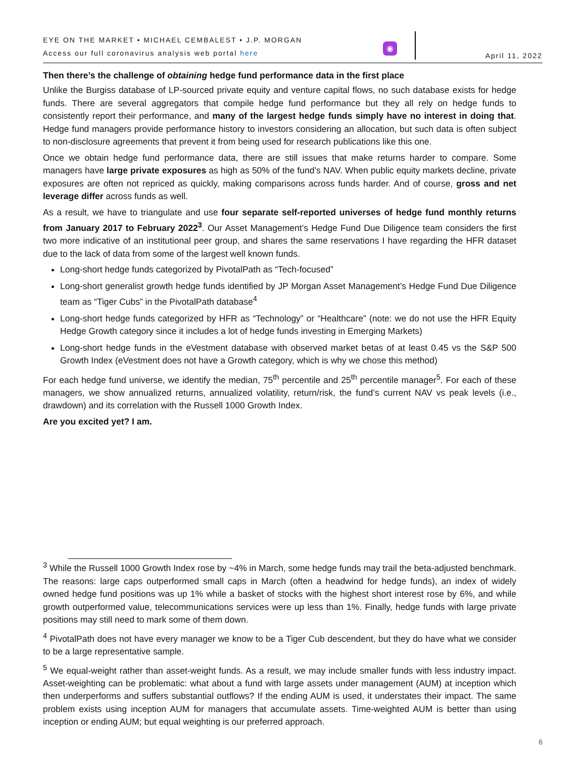EYE ON THE MARKET • MICHAEL CEMBALEST • J.P. MORGAN
Access our full coronavirus analysis web portal here
◉
April 11, 2022
Then there’s the challenge of obtaining hedge fund performance data in the first place
Unlike the Burgiss database of LP-sourced private equity and venture capital flows, no such database exists for hedge funds. There are several aggregators that compile hedge fund performance but they all rely on hedge funds to consistently report their performance, and many of the largest hedge funds simply have no interest in doing that. Hedge fund managers provide performance history to investors considering an allocation, but such data is often subject to non-disclosure agreements that prevent it from being used for research publications like this one.
Once we obtain hedge fund performance data, there are still issues that make returns harder to compare. Some managers have large private exposures as high as 50% of the fund’s NAV. When public equity markets decline, private exposures are often not repriced as quickly, making comparisons across funds harder. And of course, gross and net leverage differ across funds as well.
As a result, we have to triangulate and use four separate self-reported universes of hedge fund monthly returns from January 2017 to February 2022<sup>3</sup>. Our Asset Management’s Hedge Fund Due Diligence team considers the first two more indicative of an institutional peer group, and shares the same reservations I have regarding the HFR dataset due to the lack of data from some of the largest well known funds.
Long-short hedge funds categorized by PivotalPath as “Tech-focused”
Long-short generalist growth hedge funds identified by JP Morgan Asset Management’s Hedge Fund Due Diligence team as “Tiger Cubs” in the PivotalPath database<sup>4</sup>
Long-short hedge funds categorized by HFR as “Technology” or “Healthcare” (note: we do not use the HFR Equity Hedge Growth category since it includes a lot of hedge funds investing in Emerging Markets)
Long-short hedge funds in the eVestment database with observed market betas of at least 0.45 vs the S&P 500 Growth Index (eVestment does not have a Growth category, which is why we chose this method)
For each hedge fund universe, we identify the median, 75<sup>th</sup> percentile and 25<sup>th</sup> percentile manager<sup>5</sup>. For each of these managers, we show annualized returns, annualized volatility, return/risk, the fund’s current NAV vs peak levels (i.e., drawdown) and its correlation with the Russell 1000 Growth Index.
Are you excited yet? I am.
<sup>3</sup> While the Russell 1000 Growth Index rose by ~4% in March, some hedge funds may trail the beta-adjusted benchmark. The reasons: large caps outperformed small caps in March (often a headwind for hedge funds), an index of widely owned hedge fund positions was up 1% while a basket of stocks with the highest short interest rose by 6%, and while growth outperformed value, telecommunications services were up less than 1%. Finally, hedge funds with large private positions may still need to mark some of them down.
<sup>4</sup> PivotalPath does not have every manager we know to be a Tiger Cub descendent, but they do have what we consider to be a large representative sample.
<sup>5</sup> We equal-weight rather than asset-weight funds. As a result, we may include smaller funds with less industry impact. Asset-weighting can be problematic: what about a fund with large assets under management (AUM) at inception which then underperforms and suffers substantial outflows? If the ending AUM is used, it understates their impact. The same problem exists using inception AUM for managers that accumulate assets. Time-weighted AUM is better than using inception or ending AUM; but equal weighting is our preferred approach.
6